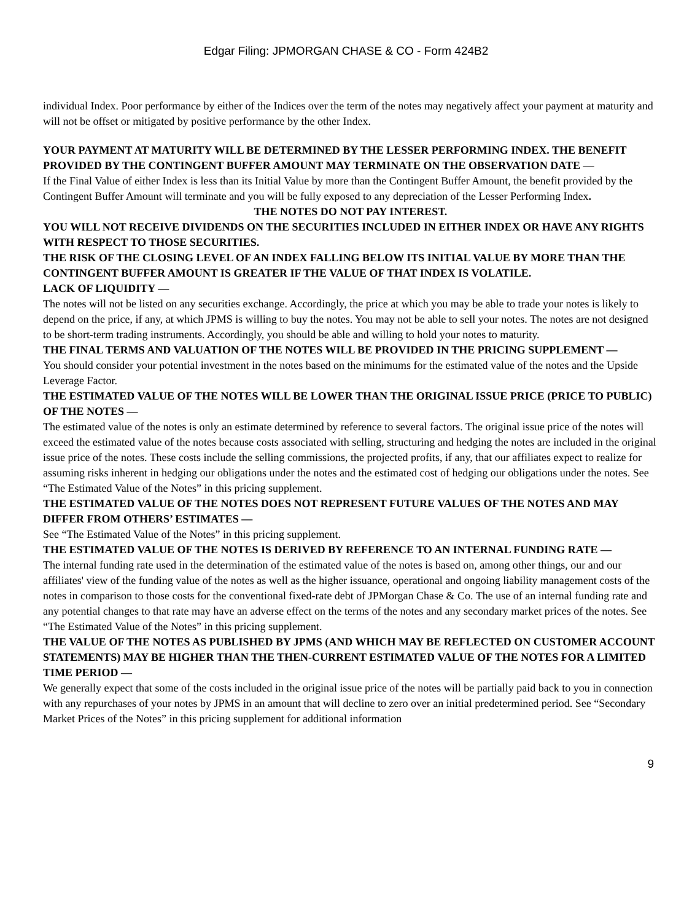Edgar Filing: JPMORGAN CHASE & CO - Form 424B2
individual Index. Poor performance by either of the Indices over the term of the notes may negatively affect your payment at maturity and will not be offset or mitigated by positive performance by the other Index.
YOUR PAYMENT AT MATURITY WILL BE DETERMINED BY THE LESSER PERFORMING INDEX. THE BENEFIT PROVIDED BY THE CONTINGENT BUFFER AMOUNT MAY TERMINATE ON THE OBSERVATION DATE —
If the Final Value of either Index is less than its Initial Value by more than the Contingent Buffer Amount, the benefit provided by the Contingent Buffer Amount will terminate and you will be fully exposed to any depreciation of the Lesser Performing Index.
THE NOTES DO NOT PAY INTEREST.
YOU WILL NOT RECEIVE DIVIDENDS ON THE SECURITIES INCLUDED IN EITHER INDEX OR HAVE ANY RIGHTS WITH RESPECT TO THOSE SECURITIES.
THE RISK OF THE CLOSING LEVEL OF AN INDEX FALLING BELOW ITS INITIAL VALUE BY MORE THAN THE CONTINGENT BUFFER AMOUNT IS GREATER IF THE VALUE OF THAT INDEX IS VOLATILE.
LACK OF LIQUIDITY —
The notes will not be listed on any securities exchange. Accordingly, the price at which you may be able to trade your notes is likely to depend on the price, if any, at which JPMS is willing to buy the notes. You may not be able to sell your notes. The notes are not designed to be short-term trading instruments. Accordingly, you should be able and willing to hold your notes to maturity.
THE FINAL TERMS AND VALUATION OF THE NOTES WILL BE PROVIDED IN THE PRICING SUPPLEMENT —
You should consider your potential investment in the notes based on the minimums for the estimated value of the notes and the Upside Leverage Factor.
THE ESTIMATED VALUE OF THE NOTES WILL BE LOWER THAN THE ORIGINAL ISSUE PRICE (PRICE TO PUBLIC) OF THE NOTES —
The estimated value of the notes is only an estimate determined by reference to several factors. The original issue price of the notes will exceed the estimated value of the notes because costs associated with selling, structuring and hedging the notes are included in the original issue price of the notes. These costs include the selling commissions, the projected profits, if any, that our affiliates expect to realize for assuming risks inherent in hedging our obligations under the notes and the estimated cost of hedging our obligations under the notes. See “The Estimated Value of the Notes” in this pricing supplement.
THE ESTIMATED VALUE OF THE NOTES DOES NOT REPRESENT FUTURE VALUES OF THE NOTES AND MAY DIFFER FROM OTHERS’ ESTIMATES —
See “The Estimated Value of the Notes” in this pricing supplement.
THE ESTIMATED VALUE OF THE NOTES IS DERIVED BY REFERENCE TO AN INTERNAL FUNDING RATE —
The internal funding rate used in the determination of the estimated value of the notes is based on, among other things, our and our affiliates' view of the funding value of the notes as well as the higher issuance, operational and ongoing liability management costs of the notes in comparison to those costs for the conventional fixed-rate debt of JPMorgan Chase & Co. The use of an internal funding rate and any potential changes to that rate may have an adverse effect on the terms of the notes and any secondary market prices of the notes. See “The Estimated Value of the Notes” in this pricing supplement.
THE VALUE OF THE NOTES AS PUBLISHED BY JPMS (AND WHICH MAY BE REFLECTED ON CUSTOMER ACCOUNT STATEMENTS) MAY BE HIGHER THAN THE THEN-CURRENT ESTIMATED VALUE OF THE NOTES FOR A LIMITED TIME PERIOD —
We generally expect that some of the costs included in the original issue price of the notes will be partially paid back to you in connection with any repurchases of your notes by JPMS in an amount that will decline to zero over an initial predetermined period. See “Secondary Market Prices of the Notes” in this pricing supplement for additional information
9